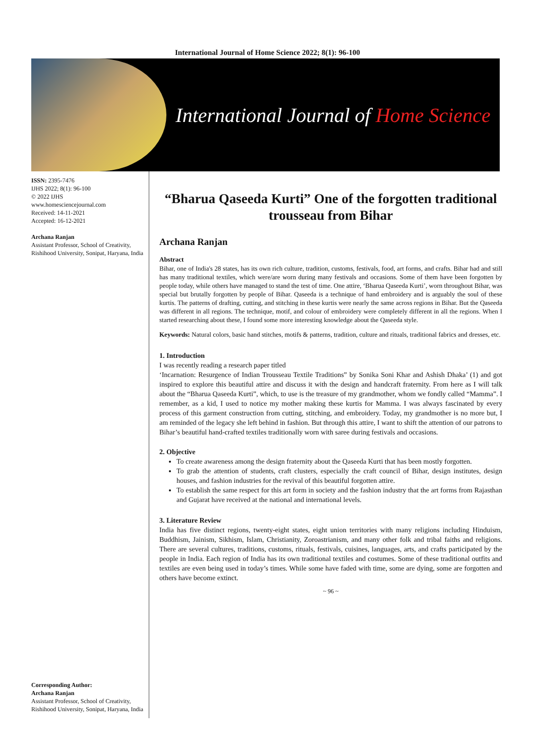International Journal of Home Science 2022; 8(1): 96-100
International Journal of Home Science
ISSN: 2395-7476
IJHS 2022; 8(1): 96-100
© 2022 IJHS
www.homesciencejournal.com
Received: 14-11-2021
Accepted: 16-12-2021
Archana Ranjan
Assistant Professor, School of Creativity, Rishihood University, Sonipat, Haryana, India
Corresponding Author:
Archana Ranjan
Assistant Professor, School of Creativity, Rishihood University, Sonipat, Haryana, India
“Bharua Qaseeda Kurti” One of the forgotten traditional trousseau from Bihar
Archana Ranjan
Abstract
Bihar, one of India's 28 states, has its own rich culture, tradition, customs, festivals, food, art forms, and crafts. Bihar had and still has many traditional textiles, which were/are worn during many festivals and occasions. Some of them have been forgotten by people today, while others have managed to stand the test of time. One attire, ‘Bharua Qaseeda Kurti’, worn throughout Bihar, was special but brutally forgotten by people of Bihar. Qaseeda is a technique of hand embroidery and is arguably the soul of these kurtis. The patterns of drafting, cutting, and stitching in these kurtis were nearly the same across regions in Bihar. But the Qaseeda was different in all regions. The technique, motif, and colour of embroidery were completely different in all the regions. When I started researching about these, I found some more interesting knowledge about the Qaseeda style.
Keywords: Natural colors, basic hand stitches, motifs & patterns, tradition, culture and rituals, traditional fabrics and dresses, etc.
1. Introduction
I was recently reading a research paper titled
‘Incarnation: Resurgence of Indian Trousseau Textile Traditions” by Sonika Soni Khar and Ashish Dhaka’ (1) and got inspired to explore this beautiful attire and discuss it with the design and handcraft fraternity. From here as I will talk about the “Bharua Qaseeda Kurti”, which, to use is the treasure of my grandmother, whom we fondly called “Mamma”. I remember, as a kid, I used to notice my mother making these kurtis for Mamma. I was always fascinated by every process of this garment construction from cutting, stitching, and embroidery. Today, my grandmother is no more but, I am reminded of the legacy she left behind in fashion. But through this attire, I want to shift the attention of our patrons to Bihar’s beautiful hand-crafted textiles traditionally worn with saree during festivals and occasions.
2. Objective
To create awareness among the design fraternity about the Qaseeda Kurti that has been mostly forgotten.
To grab the attention of students, craft clusters, especially the craft council of Bihar, design institutes, design houses, and fashion industries for the revival of this beautiful forgotten attire.
To establish the same respect for this art form in society and the fashion industry that the art forms from Rajasthan and Gujarat have received at the national and international levels.
3. Literature Review
India has five distinct regions, twenty-eight states, eight union territories with many religions including Hinduism, Buddhism, Jainism, Sikhism, Islam, Christianity, Zoroastrianism, and many other folk and tribal faiths and religions. There are several cultures, traditions, customs, rituals, festivals, cuisines, languages, arts, and crafts participated by the people in India. Each region of India has its own traditional textiles and costumes. Some of these traditional outfits and textiles are even being used in today’s times. While some have faded with time, some are dying, some are forgotten and others have become extinct.
~ 96 ~